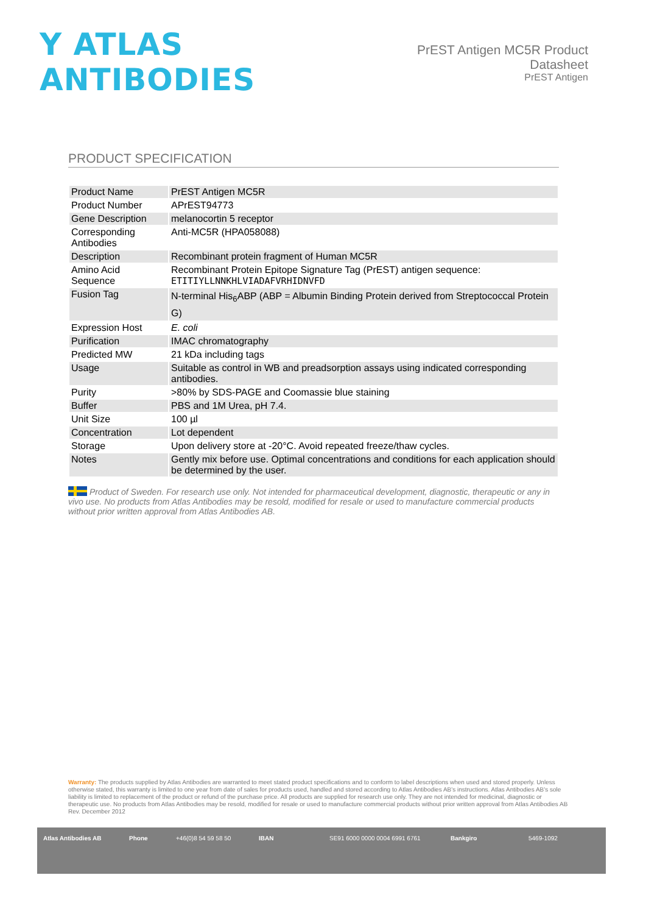Y ATLAS ANTIBODIES
PrEST Antigen MC5R Product Datasheet
PrEST Antigen
PRODUCT SPECIFICATION
| Product Name | PrEST Antigen MC5R |
| Product Number | APrEST94773 |
| Gene Description | melanocortin 5 receptor |
| Corresponding Antibodies | Anti-MC5R (HPA058088) |
| Description | Recombinant protein fragment of Human MC5R |
| Amino Acid Sequence | Recombinant Protein Epitope Signature Tag (PrEST) antigen sequence: ETITIYLLNNKHLVIADAFVRHIDNVFD |
| Fusion Tag | N-terminal His<sub>6</sub>ABP (ABP = Albumin Binding Protein derived from Streptococcal Protein G) |
| Expression Host | E. coli |
| Purification | IMAC chromatography |
| Predicted MW | 21 kDa including tags |
| Usage | Suitable as control in WB and preadsorption assays using indicated corresponding antibodies. |
| Purity | >80% by SDS-PAGE and Coomassie blue staining |
| Buffer | PBS and 1M Urea, pH 7.4. |
| Unit Size | 100 µl |
| Concentration | Lot dependent |
| Storage | Upon delivery store at -20°C. Avoid repeated freeze/thaw cycles. |
| Notes | Gently mix before use. Optimal concentrations and conditions for each application should be determined by the user. |
Product of Sweden. For research use only. Not intended for pharmaceutical development, diagnostic, therapeutic or any in vivo use. No products from Atlas Antibodies may be resold, modified for resale or used to manufacture commercial products without prior written approval from Atlas Antibodies AB.
Warranty: The products supplied by Atlas Antibodies are warranted to meet stated product specifications and to conform to label descriptions when used and stored properly. Unless otherwise stated, this warranty is limited to one year from date of sales for products used, handled and stored according to Atlas Antibodies AB's instructions. Atlas Antibodies AB's sole liability is limited to replacement of the product or refund of the purchase price. All products are supplied for research use only. They are not intended for medicinal, diagnostic or therapeutic use. No products from Atlas Antibodies may be resold, modified for resale or used to manufacture commercial products without prior written approval from Atlas Antibodies AB Rev. December 2012
Atlas Antibodies AB Phone +46(0)8 54 59 58 50 IBAN SE91 6000 0000 0004 6991 6761 Bankgiro 5469-1092